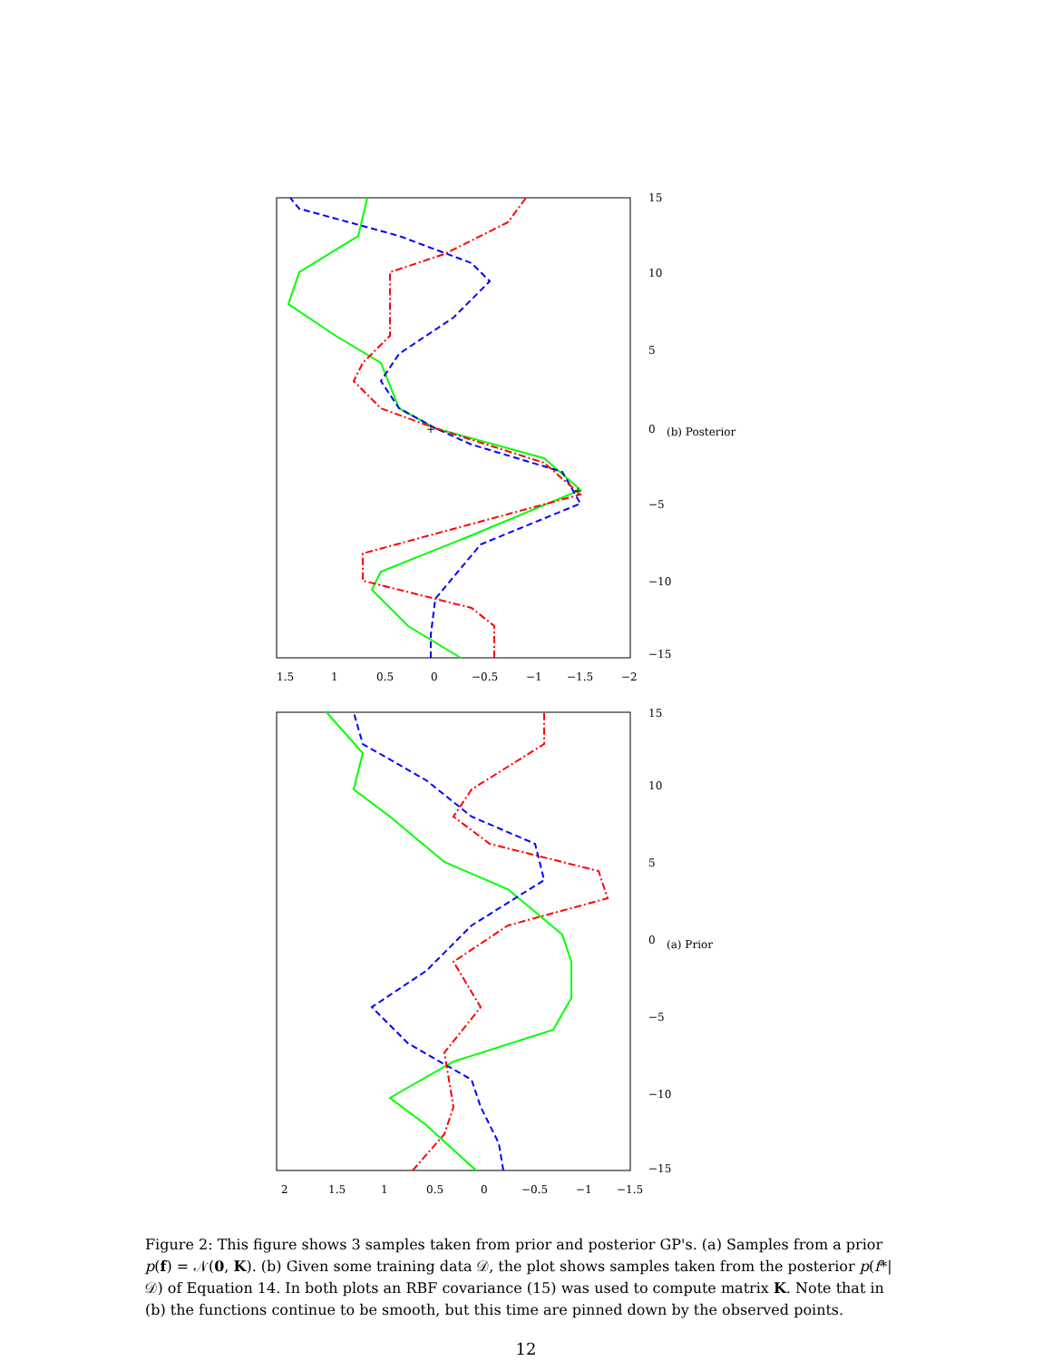+
+
−15
−10
−5
0
5
10
15
1.5
1
0.5
0
−0.5
−1
−1.5
−2
(b) Posterior
−15
−10
−5
0
5
10
15
2
1.5
1
0.5
0
−0.5
−1
−1.5
(a) Prior
Figure 2: This figure shows 3 samples taken from prior and posterior GP's. (a) Samples from a prior p(f) = 𝒩(0, K). (b) Given some training data 𝒟, the plot shows samples taken from the posterior p(f*|𝒟) of Equation 14. In both plots an RBF covariance (15) was used to compute matrix K. Note that in (b) the functions continue to be smooth, but this time are pinned down by the observed points.
12